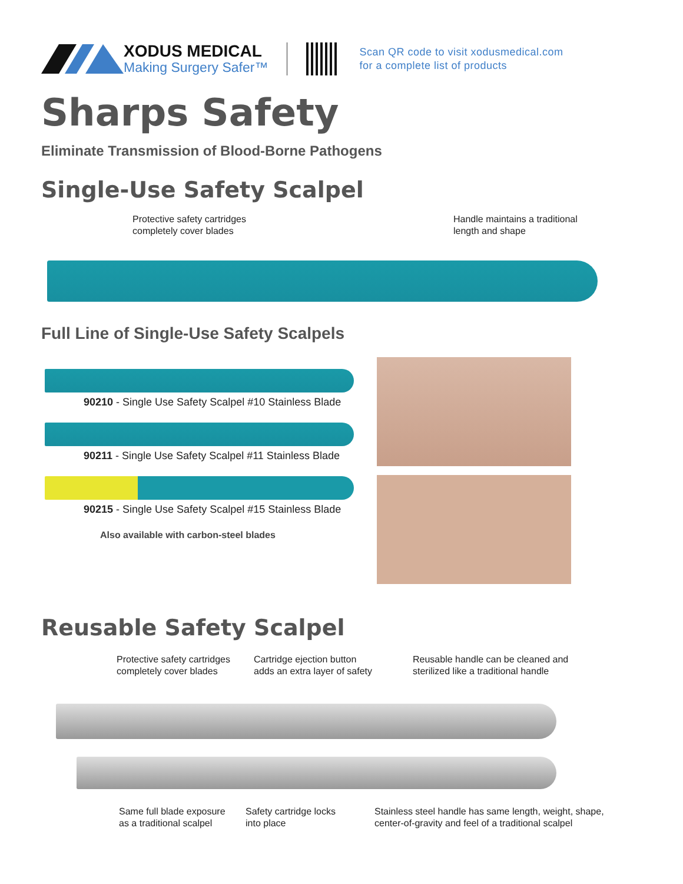XODUS MEDICAL
Making Surgery Safer™
Scan QR code to visit xodusmedical.com
for a complete list of products
Sharps Safety
Eliminate Transmission of Blood-Borne Pathogens
Single-Use Safety Scalpel
Protective safety cartridges
completely cover blades
Handle maintains a traditional
length and shape
Full Line of Single-Use Safety Scalpels
90210 - Single Use Safety Scalpel #10 Stainless Blade
90211 - Single Use Safety Scalpel #11 Stainless Blade
90215 - Single Use Safety Scalpel #15 Stainless Blade
Also available with carbon-steel blades
Reusable Safety Scalpel
Protective safety cartridges
completely cover blades
Cartridge ejection button
adds an extra layer of safety
Reusable handle can be cleaned and
sterilized like a traditional handle
Same full blade exposure
as a traditional scalpel
Safety cartridge locks
into place
Stainless steel handle has same length, weight, shape,
center-of-gravity and feel of a traditional scalpel